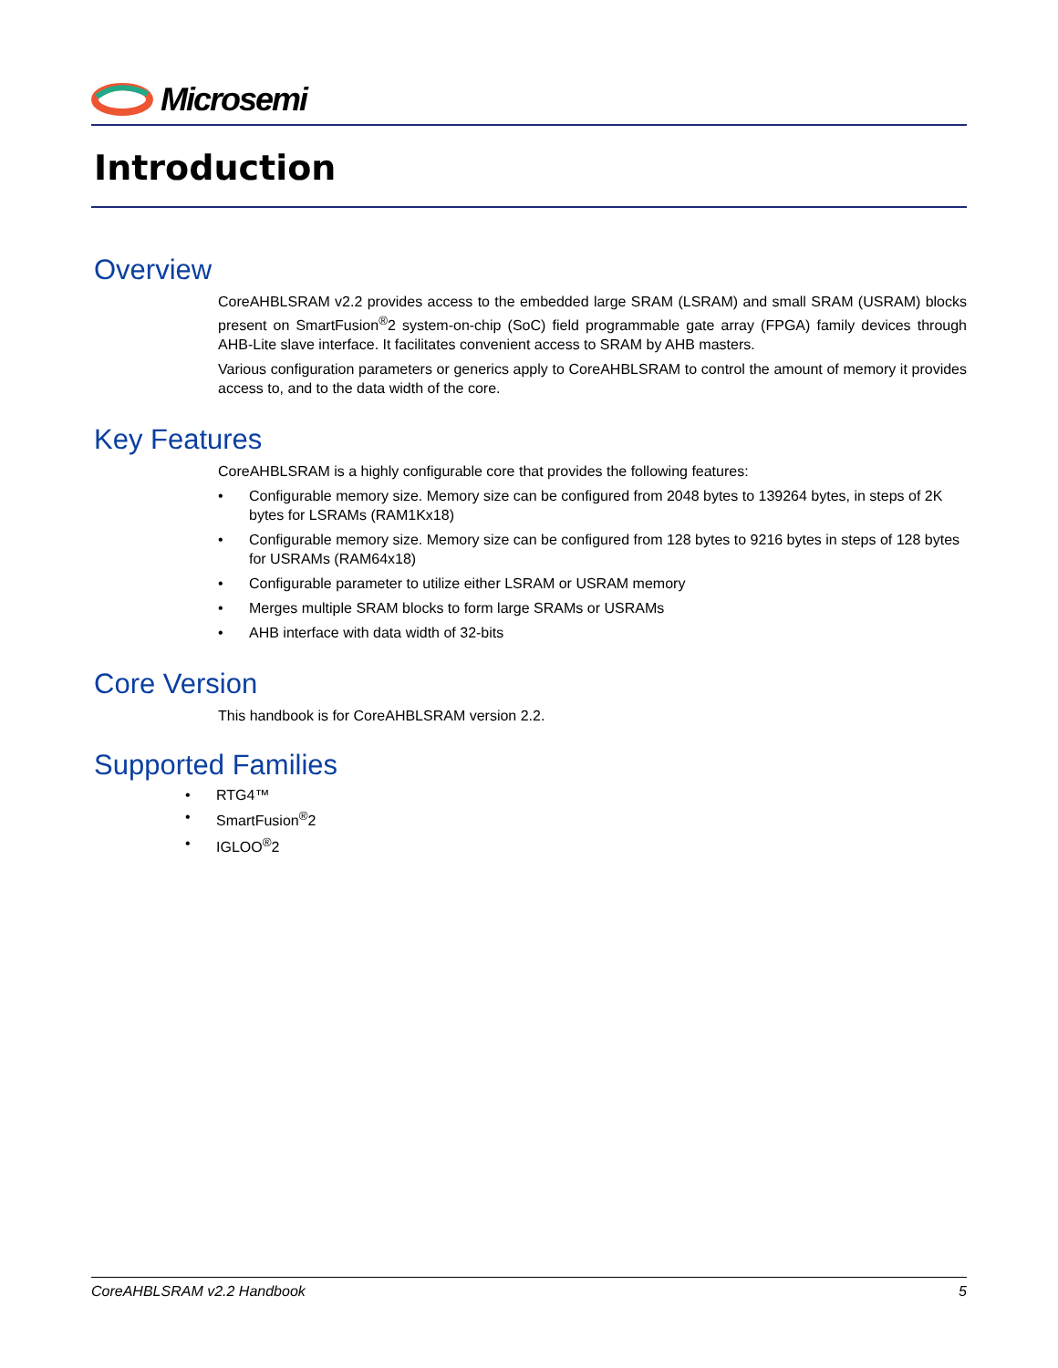Microsemi
Introduction
Overview
CoreAHBLSRAM v2.2 provides access to the embedded large SRAM (LSRAM) and small SRAM (USRAM) blocks present on SmartFusion<sup>®</sup>2 system-on-chip (SoC) field programmable gate array (FPGA) family devices through AHB-Lite slave interface. It facilitates convenient access to SRAM by AHB masters.
Various configuration parameters or generics apply to CoreAHBLSRAM to control the amount of memory it provides access to, and to the data width of the core.
Key Features
CoreAHBLSRAM is a highly configurable core that provides the following features:
• Configurable memory size. Memory size can be configured from 2048 bytes to 139264 bytes, in steps of 2K bytes for LSRAMs (RAM1Kx18)
• Configurable memory size. Memory size can be configured from 128 bytes to 9216 bytes in steps of 128 bytes for USRAMs (RAM64x18)
• Configurable parameter to utilize either LSRAM or USRAM memory
• Merges multiple SRAM blocks to form large SRAMs or USRAMs
• AHB interface with data width of 32-bits
Core Version
This handbook is for CoreAHBLSRAM version 2.2.
Supported Families
• RTG4™
• SmartFusion<sup>®</sup>2
• IGLOO<sup>®</sup>2
CoreAHBLSRAM v2.2 Handbook 5